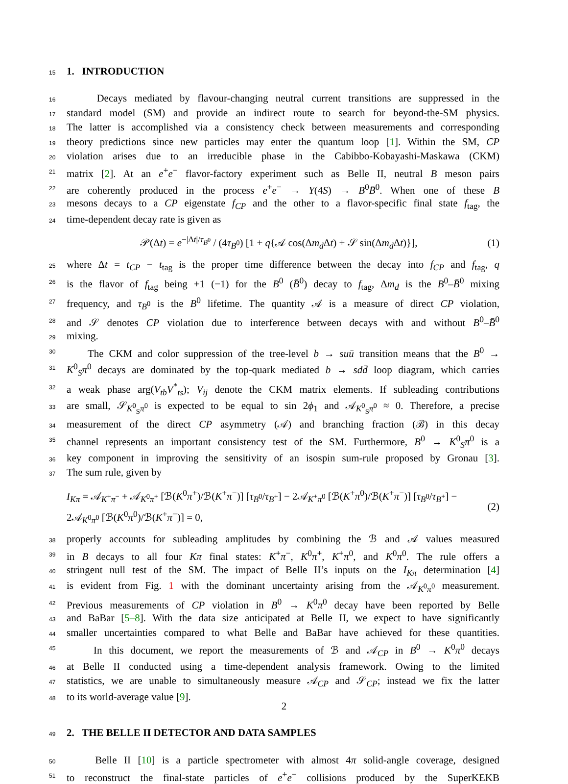15
1. INTRODUCTION
16 Decays mediated by flavour-changing neutral current transitions are suppressed in the
17 standard model (SM) and provide an indirect route to search for beyond-the-SM physics.
18 The latter is accomplished via a consistency check between measurements and corresponding
19 theory predictions since new particles may enter the quantum loop [1]. Within the SM, CP
20 violation arises due to an irreducible phase in the Cabibbo-Kobayashi-Maskawa (CKM)
21 matrix [2]. At an e<sup>+</sup>e<sup>−</sup> flavor-factory experiment such as Belle II, neutral B meson pairs
22 are coherently produced in the process e<sup>+</sup>e<sup>−</sup> → Υ(4S) → B<sup>0</sup>B̄<sup>0</sup>. When one of these B
23 mesons decays to a CP eigenstate f<sub>CP</sub> and the other to a flavor-specific final state f<sub>tag</sub>, the
24 time-dependent decay rate is given as
𝒫(Δt) = e<sup>−|Δt|/τ<sub>B<sup>0</sup></sub></sup> / (4τ<sub>B<sup>0</sup></sub>) [1 + q{𝒜 cos(Δm<sub>d</sub> Δt) + 𝒮 sin(Δm<sub>d</sub> Δt)}], (1)
25 where Δt = t<sub>CP</sub> − t<sub>tag</sub> is the proper time difference between the decay into f<sub>CP</sub> and f<sub>tag</sub>, q
26 is the flavor of f<sub>tag</sub> being +1 (−1) for the B<sup>0</sup> (B̄<sup>0</sup>) decay to f<sub>tag</sub>, Δm<sub>d</sub> is the B<sup>0</sup>–B̄<sup>0</sup> mixing
27 frequency, and τ<sub>B<sup>0</sup></sub> is the B<sup>0</sup> lifetime. The quantity 𝒜 is a measure of direct CP violation,
28 and 𝒮 denotes CP violation due to interference between decays with and without B<sup>0</sup>–B̄<sup>0</sup>
29 mixing.
30 The CKM and color suppression of the tree-level b → su ū transition means that the B<sup>0</sup> →
31 K<sup>0</sup><sub>S</sub>π<sup>0</sup> decays are dominated by the top-quark mediated b → sd d̄ loop diagram, which carries
32 a weak phase arg(V<sub>tb</sub>V<sup>*</sup><sub>ts</sub>); V<sub>ij</sub> denote the CKM matrix elements. If subleading contributions
33 are small, 𝒮<sub>K<sup>0</sup><sub>S</sub>π<sup>0</sup></sub> is expected to be equal to sin 2ϕ<sub>1</sub> and 𝒜<sub>K<sup>0</sup><sub>S</sub>π<sup>0</sup></sub> ≈ 0. Therefore, a precise
34 measurement of the direct CP asymmetry (𝒜) and branching fraction (ℬ) in this decay
35 channel represents an important consistency test of the SM. Furthermore, B<sup>0</sup> → K<sup>0</sup><sub>S</sub>π<sup>0</sup> is a
36 key component in improving the sensitivity of an isospin sum-rule proposed by Gronau [3].
37 The sum rule, given by
I<sub>Kπ</sub> = 𝒜<sub>K<sup>+</sup>π<sup>−</sup></sub> + 𝒜<sub>K<sup>0</sup>π<sup>+</sup></sub> [ℬ(K<sup>0</sup>π<sup>+</sup>)/ℬ(K<sup>+</sup>π<sup>−</sup>)] [τ<sub>B<sup>0</sup></sub>/τ<sub>B<sup>+</sup></sub>] − 2𝒜<sub>K<sup>+</sup>π<sup>0</sup></sub> [ℬ(K<sup>+</sup>π<sup>0</sup>)/ℬ(K<sup>+</sup>π<sup>−</sup>)] [τ<sub>B<sup>0</sup></sub>/τ<sub>B<sup>+</sup></sub>] − 2𝒜<sub>K<sup>0</sup>π<sup>0</sup></sub> [ℬ(K<sup>0</sup>π<sup>0</sup>)/ℬ(K<sup>+</sup>π<sup>−</sup>)] = 0, (2)
38 properly accounts for subleading amplitudes by combining the ℬ and 𝒜 values measured
39 in B decays to all four Kπ final states: K<sup>+</sup>π<sup>−</sup>, K<sup>0</sup>π<sup>+</sup>, K<sup>+</sup>π<sup>0</sup>, and K<sup>0</sup>π<sup>0</sup>. The rule offers a
40 stringent null test of the SM. The impact of Belle II’s inputs on the I<sub>Kπ</sub> determination [4]
41 is evident from Fig. 1 with the dominant uncertainty arising from the 𝒜<sub>K<sup>0</sup>π<sup>0</sup></sub> measurement.
42 Previous measurements of CP violation in B<sup>0</sup> → K<sup>0</sup>π<sup>0</sup> decay have been reported by Belle
43 and BaBar [5–8]. With the data size anticipated at Belle II, we expect to have significantly
44 smaller uncertainties compared to what Belle and BaBar have achieved for these quantities.
45 In this document, we report the measurements of ℬ and 𝒜<sub>CP</sub> in B<sup>0</sup> → K<sup>0</sup>π<sup>0</sup> decays
46 at Belle II conducted using a time-dependent analysis framework. Owing to the limited
47 statistics, we are unable to simultaneously measure 𝒜<sub>CP</sub> and 𝒮<sub>CP</sub>; instead we fix the latter
48 to its world-average value [9].
49
2. THE BELLE II DETECTOR AND DATA SAMPLES
50 Belle II [10] is a particle spectrometer with almost 4π solid-angle coverage, designed
51 to reconstruct the final-state particles of e<sup>+</sup>e<sup>−</sup> collisions produced by the SuperKEKB
2